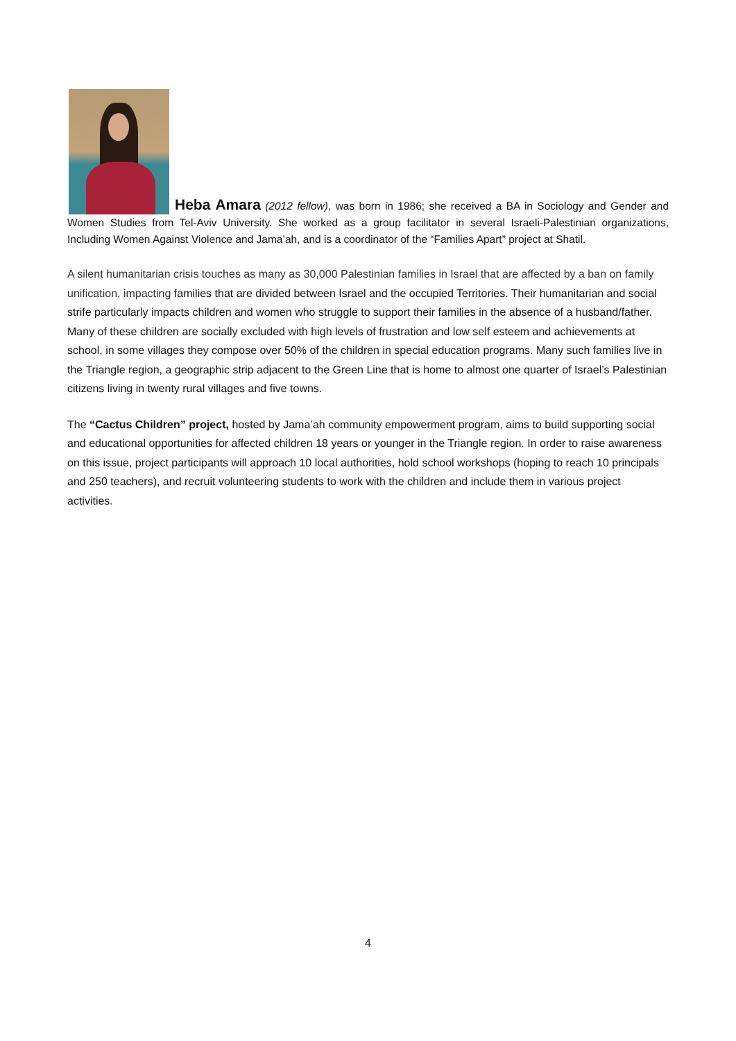Heba Amara (2012 fellow), was born in 1986; she received a BA in Sociology and Gender and Women Studies from Tel-Aviv University. She worked as a group facilitator in several Israeli-Palestinian organizations, Including Women Against Violence and Jama’ah, and is a coordinator of the “Families Apart” project at Shatil.
A silent humanitarian crisis touches as many as 30,000 Palestinian families in Israel that are affected by a ban on family unification, impacting families that are divided between Israel and the occupied Territories. Their humanitarian and social strife particularly impacts children and women who struggle to support their families in the absence of a husband/father. Many of these children are socially excluded with high levels of frustration and low self esteem and achievements at school, in some villages they compose over 50% of the children in special education programs. Many such families live in the Triangle region, a geographic strip adjacent to the Green Line that is home to almost one quarter of Israel’s Palestinian citizens living in twenty rural villages and five towns.
The “Cactus Children” project, hosted by Jama’ah community empowerment program, aims to build supporting social and educational opportunities for affected children 18 years or younger in the Triangle region. In order to raise awareness on this issue, project participants will approach 10 local authorities, hold school workshops (hoping to reach 10 principals and 250 teachers), and recruit volunteering students to work with the children and include them in various project activities.
4